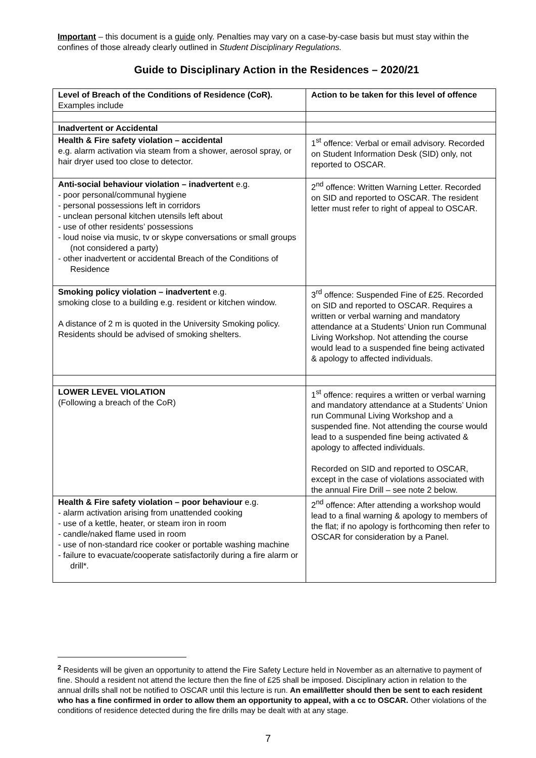Important – this document is a guide only. Penalties may vary on a case-by-case basis but must stay within the confines of those already clearly outlined in Student Disciplinary Regulations.
Guide to Disciplinary Action in the Residences – 2020/21
| Level of Breach of the Conditions of Residence (CoR). Examples include | Action to be taken for this level of offence |
| Inadvertent or Accidental | |
| Health & Fire safety violation – accidental e.g. alarm activation via steam from a shower, aerosol spray, or hair dryer used too close to detector. | 1<sup>st</sup> offence: Verbal or email advisory. Recorded on Student Information Desk (SID) only, not reported to OSCAR. |
| Anti-social behaviour violation – inadvertent e.g. - poor personal/communal hygiene - personal possessions left in corridors - unclean personal kitchen utensils left about - use of other residents’ possessions - loud noise via music, tv or skype conversations or small groups (not considered a party) - other inadvertent or accidental Breach of the Conditions of Residence | 2<sup>nd</sup> offence: Written Warning Letter. Recorded on SID and reported to OSCAR. The resident letter must refer to right of appeal to OSCAR. |
| Smoking policy violation – inadvertent e.g. smoking close to a building e.g. resident or kitchen window. A distance of 2 m is quoted in the University Smoking policy. Residents should be advised of smoking shelters. | 3<sup>rd</sup> offence: Suspended Fine of £25. Recorded on SID and reported to OSCAR. Requires a written or verbal warning and mandatory attendance at a Students’ Union run Communal Living Workshop. Not attending the course would lead to a suspended fine being activated & apology to affected individuals. |
| LOWER LEVEL VIOLATION (Following a breach of the CoR) | 1<sup>st</sup> offence: requires a written or verbal warning and mandatory attendance at a Students’ Union run Communal Living Workshop and a suspended fine. Not attending the course would lead to a suspended fine being activated & apology to affected individuals. Recorded on SID and reported to OSCAR, except in the case of violations associated with the annual Fire Drill – see note 2 below. |
| Health & Fire safety violation – poor behaviour e.g. - alarm activation arising from unattended cooking - use of a kettle, heater, or steam iron in room - candle/naked flame used in room - use of non-standard rice cooker or portable washing machine - failure to evacuate/cooperate satisfactorily during a fire alarm or drill*. | 2<sup>nd</sup> offence: After attending a workshop would lead to a final warning & apology to members of the flat; if no apology is forthcoming then refer to OSCAR for consideration by a Panel. |
<sup>2</sup> Residents will be given an opportunity to attend the Fire Safety Lecture held in November as an alternative to payment of fine. Should a resident not attend the lecture then the fine of £25 shall be imposed. Disciplinary action in relation to the annual drills shall not be notified to OSCAR until this lecture is run. An email/letter should then be sent to each resident who has a fine confirmed in order to allow them an opportunity to appeal, with a cc to OSCAR. Other violations of the conditions of residence detected during the fire drills may be dealt with at any stage.
7